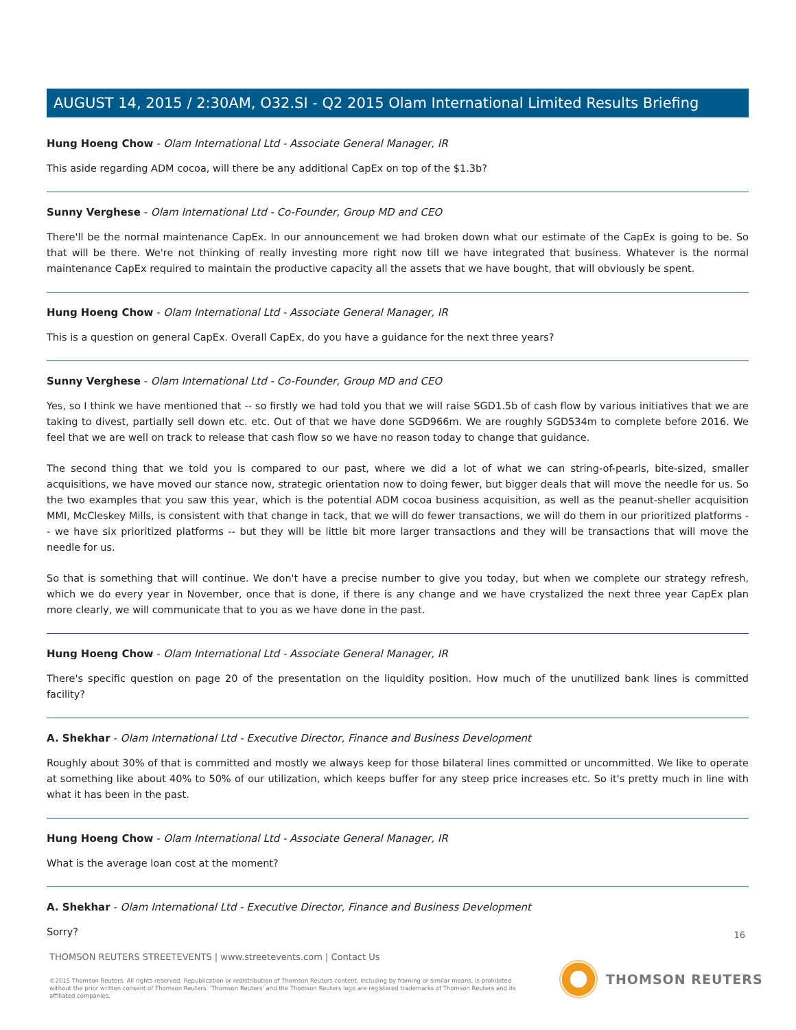AUGUST 14, 2015 / 2:30AM, O32.SI - Q2 2015 Olam International Limited Results Briefing
Hung Hoeng Chow - Olam International Ltd - Associate General Manager, IR
This aside regarding ADM cocoa, will there be any additional CapEx on top of the $1.3b?
Sunny Verghese - Olam International Ltd - Co-Founder, Group MD and CEO
There'll be the normal maintenance CapEx. In our announcement we had broken down what our estimate of the CapEx is going to be. So that will be there. We're not thinking of really investing more right now till we have integrated that business. Whatever is the normal maintenance CapEx required to maintain the productive capacity all the assets that we have bought, that will obviously be spent.
Hung Hoeng Chow - Olam International Ltd - Associate General Manager, IR
This is a question on general CapEx. Overall CapEx, do you have a guidance for the next three years?
Sunny Verghese - Olam International Ltd - Co-Founder, Group MD and CEO
Yes, so I think we have mentioned that -- so firstly we had told you that we will raise SGD1.5b of cash flow by various initiatives that we are taking to divest, partially sell down etc. etc. Out of that we have done SGD966m. We are roughly SGD534m to complete before 2016. We feel that we are well on track to release that cash flow so we have no reason today to change that guidance.
The second thing that we told you is compared to our past, where we did a lot of what we can string-of-pearls, bite-sized, smaller acquisitions, we have moved our stance now, strategic orientation now to doing fewer, but bigger deals that will move the needle for us. So the two examples that you saw this year, which is the potential ADM cocoa business acquisition, as well as the peanut-sheller acquisition MMI, McCleskey Mills, is consistent with that change in tack, that we will do fewer transactions, we will do them in our prioritized platforms -- we have six prioritized platforms -- but they will be little bit more larger transactions and they will be transactions that will move the needle for us.
So that is something that will continue. We don't have a precise number to give you today, but when we complete our strategy refresh, which we do every year in November, once that is done, if there is any change and we have crystalized the next three year CapEx plan more clearly, we will communicate that to you as we have done in the past.
Hung Hoeng Chow - Olam International Ltd - Associate General Manager, IR
There's specific question on page 20 of the presentation on the liquidity position. How much of the unutilized bank lines is committed facility?
A. Shekhar - Olam International Ltd - Executive Director, Finance and Business Development
Roughly about 30% of that is committed and mostly we always keep for those bilateral lines committed or uncommitted. We like to operate at something like about 40% to 50% of our utilization, which keeps buffer for any steep price increases etc. So it's pretty much in line with what it has been in the past.
Hung Hoeng Chow - Olam International Ltd - Associate General Manager, IR
What is the average loan cost at the moment?
A. Shekhar - Olam International Ltd - Executive Director, Finance and Business Development
Sorry?
16
THOMSON REUTERS STREETEVENTS | www.streetevents.com | Contact Us
©2015 Thomson Reuters. All rights reserved. Republication or redistribution of Thomson Reuters content, including by framing or similar means, is prohibited without the prior written consent of Thomson Reuters. 'Thomson Reuters' and the Thomson Reuters logo are registered trademarks of Thomson Reuters and its affiliated companies.
THOMSON REUTERS